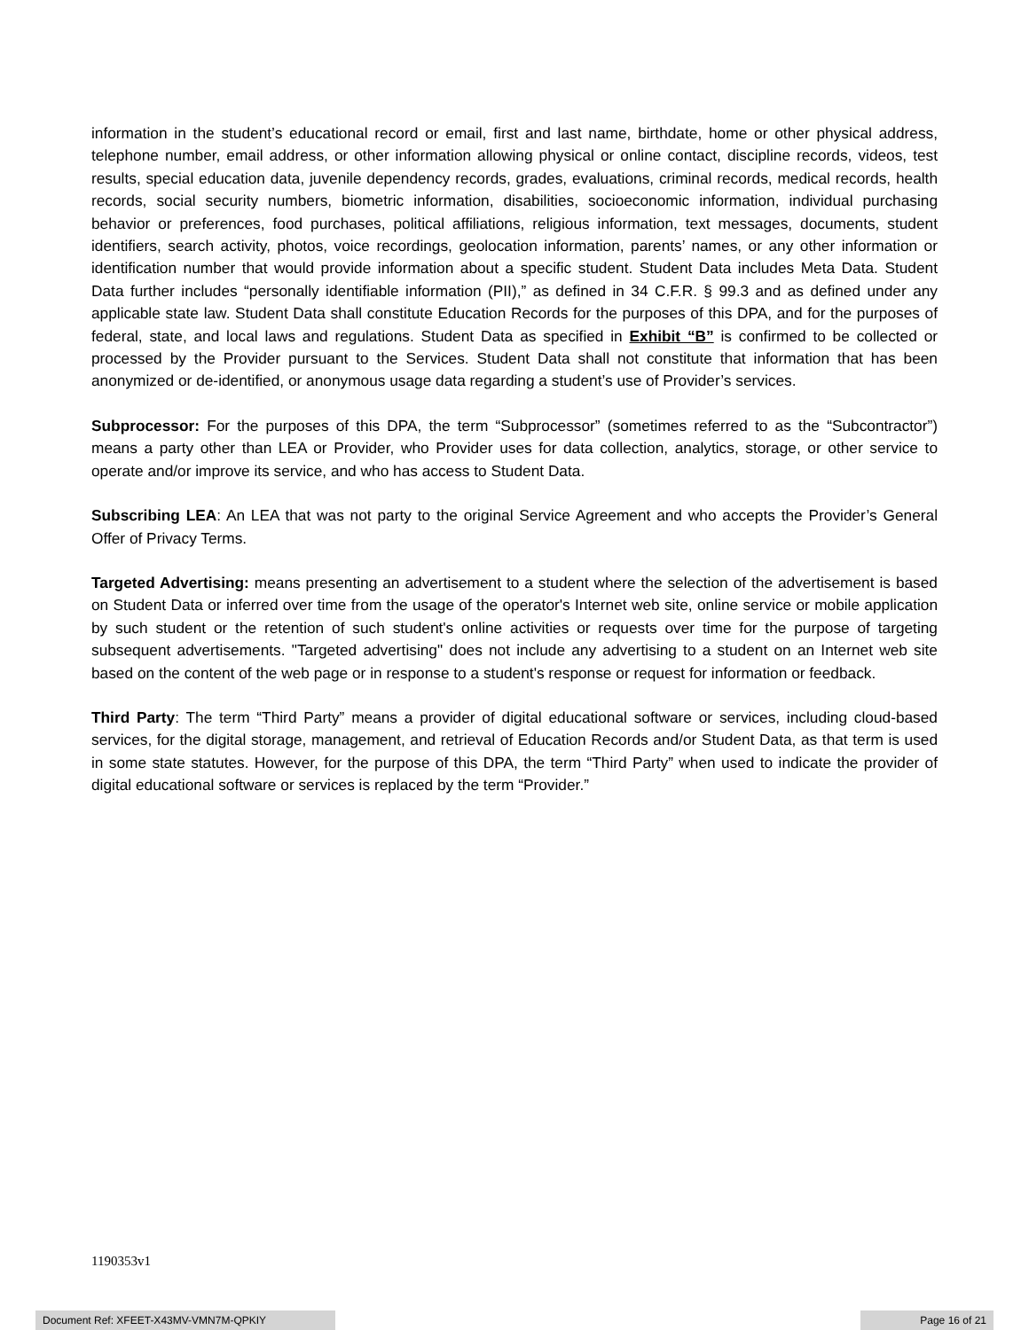information in the student’s educational record or email, first and last name, birthdate, home or other physical address, telephone number, email address, or other information allowing physical or online contact, discipline records, videos, test results, special education data, juvenile dependency records, grades, evaluations, criminal records, medical records, health records, social security numbers, biometric information, disabilities, socioeconomic information, individual purchasing behavior or preferences, food purchases, political affiliations, religious information, text messages, documents, student identifiers, search activity, photos, voice recordings, geolocation information, parents’ names, or any other information or identification number that would provide information about a specific student. Student Data includes Meta Data. Student Data further includes “personally identifiable information (PII),” as defined in 34 C.F.R. § 99.3 and as defined under any applicable state law. Student Data shall constitute Education Records for the purposes of this DPA, and for the purposes of federal, state, and local laws and regulations. Student Data as specified in Exhibit “B” is confirmed to be collected or processed by the Provider pursuant to the Services. Student Data shall not constitute that information that has been anonymized or de-identified, or anonymous usage data regarding a student’s use of Provider’s services.
Subprocessor: For the purposes of this DPA, the term “Subprocessor” (sometimes referred to as the “Subcontractor”) means a party other than LEA or Provider, who Provider uses for data collection, analytics, storage, or other service to operate and/or improve its service, and who has access to Student Data.
Subscribing LEA: An LEA that was not party to the original Service Agreement and who accepts the Provider’s General Offer of Privacy Terms.
Targeted Advertising: means presenting an advertisement to a student where the selection of the advertisement is based on Student Data or inferred over time from the usage of the operator's Internet web site, online service or mobile application by such student or the retention of such student's online activities or requests over time for the purpose of targeting subsequent advertisements. "Targeted advertising" does not include any advertising to a student on an Internet web site based on the content of the web page or in response to a student's response or request for information or feedback.
Third Party: The term “Third Party” means a provider of digital educational software or services, including cloud-based services, for the digital storage, management, and retrieval of Education Records and/or Student Data, as that term is used in some state statutes. However, for the purpose of this DPA, the term “Third Party” when used to indicate the provider of digital educational software or services is replaced by the term “Provider.”
1190353v1
Document Ref: XFEET-X43MV-VMN7M-QPKIY Page 16 of 21